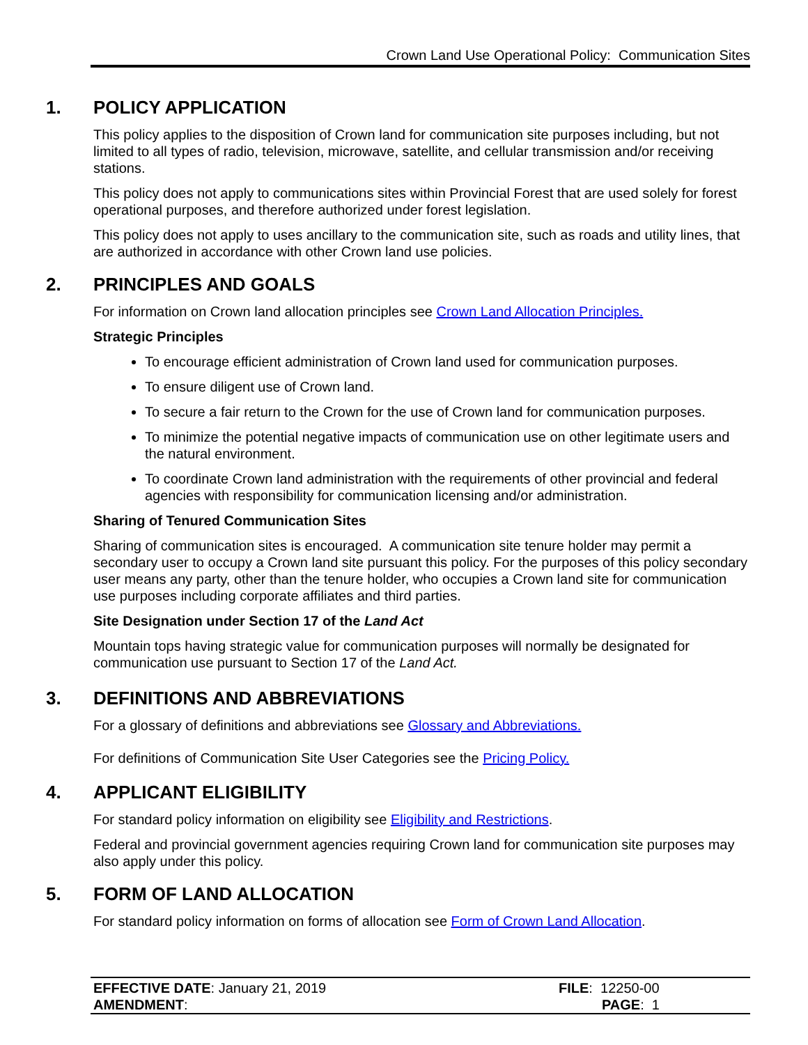Crown Land Use Operational Policy: Communication Sites
1. POLICY APPLICATION
This policy applies to the disposition of Crown land for communication site purposes including, but not limited to all types of radio, television, microwave, satellite, and cellular transmission and/or receiving stations.
This policy does not apply to communications sites within Provincial Forest that are used solely for forest operational purposes, and therefore authorized under forest legislation.
This policy does not apply to uses ancillary to the communication site, such as roads and utility lines, that are authorized in accordance with other Crown land use policies.
2. PRINCIPLES AND GOALS
For information on Crown land allocation principles see Crown Land Allocation Principles.
Strategic Principles
To encourage efficient administration of Crown land used for communication purposes.
To ensure diligent use of Crown land.
To secure a fair return to the Crown for the use of Crown land for communication purposes.
To minimize the potential negative impacts of communication use on other legitimate users and the natural environment.
To coordinate Crown land administration with the requirements of other provincial and federal agencies with responsibility for communication licensing and/or administration.
Sharing of Tenured Communication Sites
Sharing of communication sites is encouraged. A communication site tenure holder may permit a secondary user to occupy a Crown land site pursuant this policy. For the purposes of this policy secondary user means any party, other than the tenure holder, who occupies a Crown land site for communication use purposes including corporate affiliates and third parties.
Site Designation under Section 17 of the Land Act
Mountain tops having strategic value for communication purposes will normally be designated for communication use pursuant to Section 17 of the Land Act.
3. DEFINITIONS AND ABBREVIATIONS
For a glossary of definitions and abbreviations see Glossary and Abbreviations.
For definitions of Communication Site User Categories see the Pricing Policy.
4. APPLICANT ELIGIBILITY
For standard policy information on eligibility see Eligibility and Restrictions.
Federal and provincial government agencies requiring Crown land for communication site purposes may also apply under this policy.
5. FORM OF LAND ALLOCATION
For standard policy information on forms of allocation see Form of Crown Land Allocation.
EFFECTIVE DATE: January 21, 2019
AMENDMENT:
FILE: 12250-00
PAGE: 1